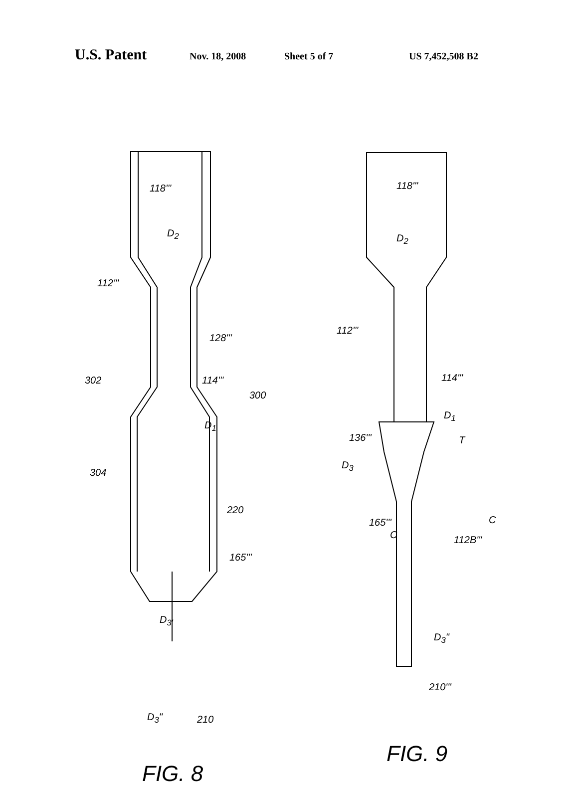U.S. Patent
Nov. 18, 2008 Sheet 5 of 7 US 7,452,508 B2
118'''
D<sub>2</sub>
112'''
128'''
114'''
302
300
D<sub>1</sub>
304
220
165'''
D<sub>3'</sub>
D<sub>3</sub>" 210
FIG. 8
118'''
D<sub>2</sub>
112'''
114'''
D<sub>1</sub>
136''' T
D<sub>3</sub>
165''' C
C 112B'''
D<sub>3</sub>"
210'''
FIG. 9